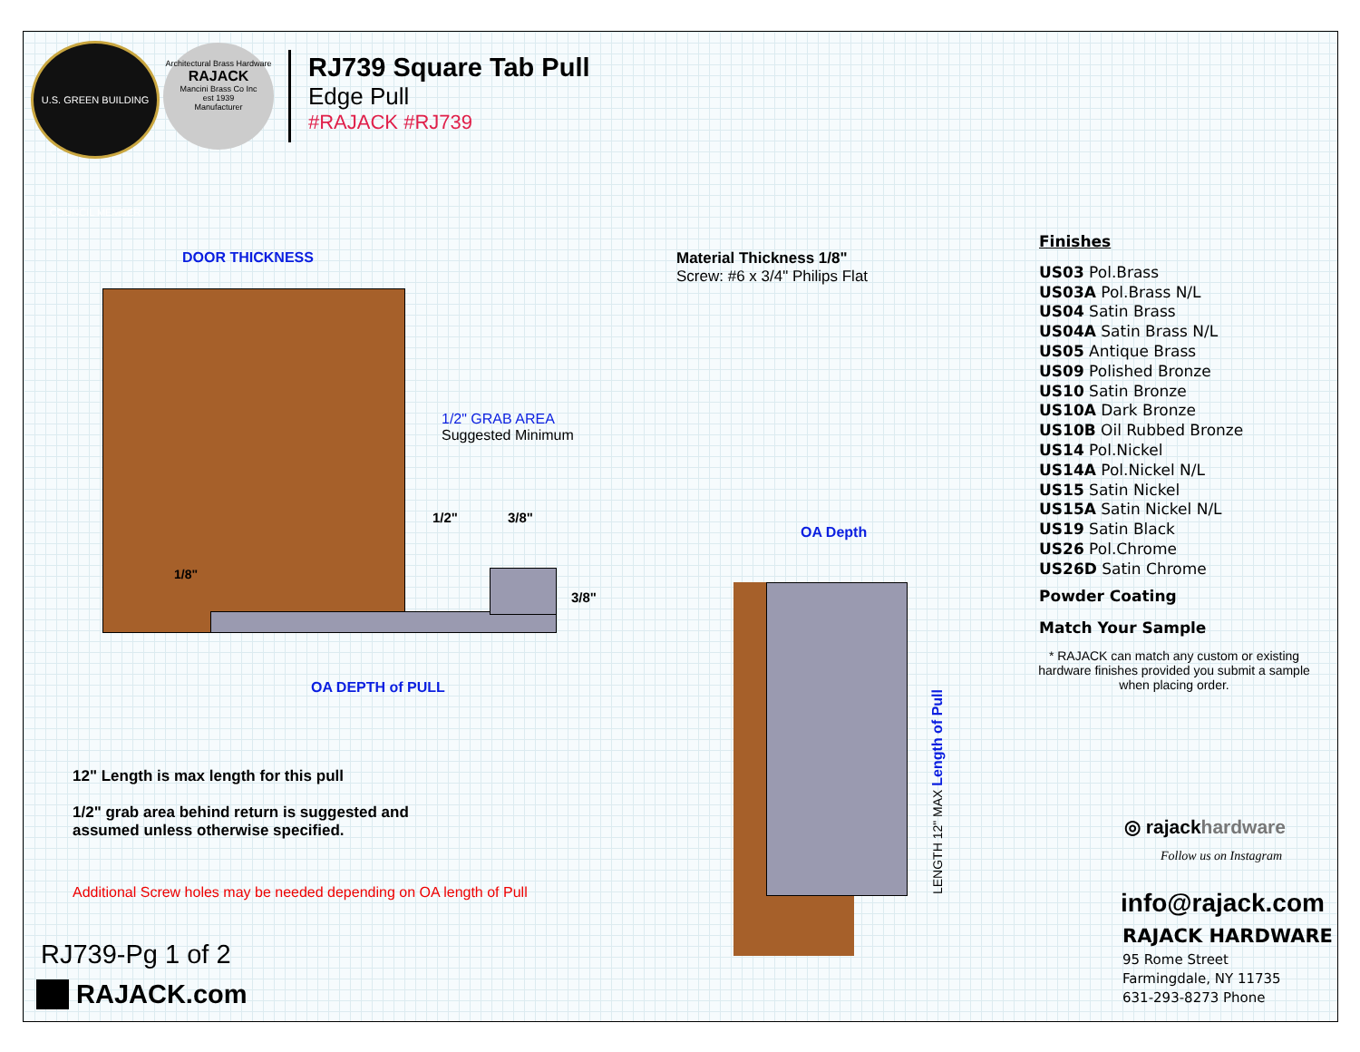U.S. GREEN BUILDING COUNCIL MEMBER
Architectural Brass Hardware
RAJACK
Mancini Brass Co Inc
est 1939
Manufacturer
RJ739 Square Tab Pull
Edge Pull
#RAJACK #RJ739
DOOR THICKNESS
1/2" GRAB AREA
Suggested Minimum
1/2" 3/8"
3/8"
1/8"
OA DEPTH of PULL
Material Thickness 1/8"
Screw: #6 x 3/4" Philips Flat
OA Depth
LENGTH 12" MAX Length of Pull
Finishes
US03 Pol.Brass
US03A Pol.Brass N/L
US04 Satin Brass
US04A Satin Brass N/L
US05 Antique Brass
US09 Polished Bronze
US10 Satin Bronze
US10A Dark Bronze
US10B Oil Rubbed Bronze
US14 Pol.Nickel
US14A Pol.Nickel N/L
US15 Satin Nickel
US15A Satin Nickel N/L
US19 Satin Black
US26 Pol.Chrome
US26D Satin Chrome
Powder Coating
Match Your Sample
* RAJACK can match any custom or existing hardware finishes provided you submit a sample when placing order.
12" Length is max length for this pull
1/2" grab area behind return is suggested and
assumed unless otherwise specified.
Additional Screw holes may be needed depending on OA length of Pull
RJ739-Pg 1 of 2
RAJACK.com
◎ rajackhardware
Follow us on Instagram
info@rajack.com
RAJACK HARDWARE
95 Rome Street
Farmingdale, NY 11735
631-293-8273 Phone